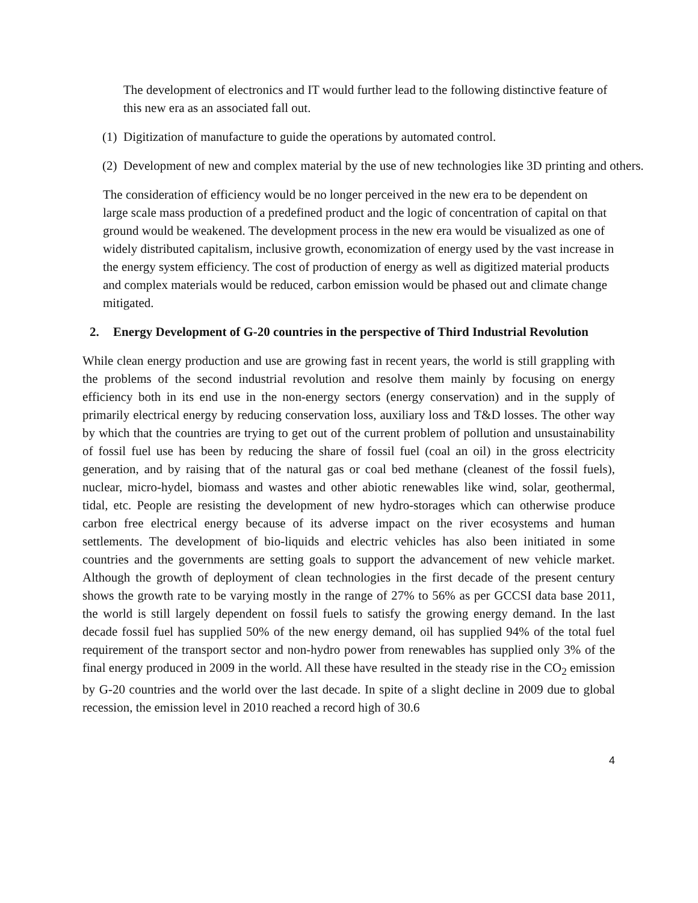The development of electronics and IT would further lead to the following distinctive feature of this new era as an associated fall out.
(1) Digitization of manufacture to guide the operations by automated control.
(2) Development of new and complex material by the use of new technologies like 3D printing and others.
The consideration of efficiency would be no longer perceived in the new era to be dependent on large scale mass production of a predefined product and the logic of concentration of capital on that ground would be weakened. The development process in the new era would be visualized as one of widely distributed capitalism, inclusive growth, economization of energy used by the vast increase in the energy system efficiency. The cost of production of energy as well as digitized material products and complex materials would be reduced, carbon emission would be phased out and climate change mitigated.
2. Energy Development of G-20 countries in the perspective of Third Industrial Revolution
While clean energy production and use are growing fast in recent years, the world is still grappling with the problems of the second industrial revolution and resolve them mainly by focusing on energy efficiency both in its end use in the non-energy sectors (energy conservation) and in the supply of primarily electrical energy by reducing conservation loss, auxiliary loss and T&D losses. The other way by which that the countries are trying to get out of the current problem of pollution and unsustainability of fossil fuel use has been by reducing the share of fossil fuel (coal an oil) in the gross electricity generation, and by raising that of the natural gas or coal bed methane (cleanest of the fossil fuels), nuclear, micro-hydel, biomass and wastes and other abiotic renewables like wind, solar, geothermal, tidal, etc. People are resisting the development of new hydro-storages which can otherwise produce carbon free electrical energy because of its adverse impact on the river ecosystems and human settlements. The development of bio-liquids and electric vehicles has also been initiated in some countries and the governments are setting goals to support the advancement of new vehicle market. Although the growth of deployment of clean technologies in the first decade of the present century shows the growth rate to be varying mostly in the range of 27% to 56% as per GCCSI data base 2011, the world is still largely dependent on fossil fuels to satisfy the growing energy demand. In the last decade fossil fuel has supplied 50% of the new energy demand, oil has supplied 94% of the total fuel requirement of the transport sector and non-hydro power from renewables has supplied only 3% of the final energy produced in 2009 in the world. All these have resulted in the steady rise in the CO<sub>2</sub> emission by G-20 countries and the world over the last decade. In spite of a slight decline in 2009 due to global recession, the emission level in 2010 reached a record high of 30.6
4